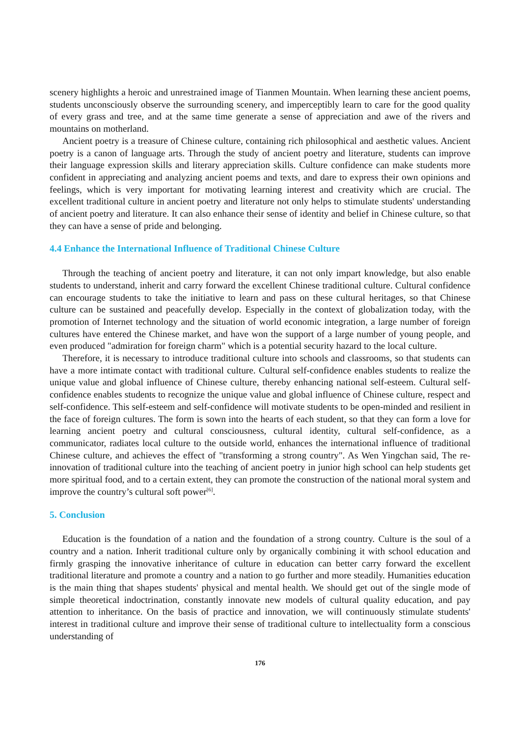scenery highlights a heroic and unrestrained image of Tianmen Mountain. When learning these ancient poems, students unconsciously observe the surrounding scenery, and imperceptibly learn to care for the good quality of every grass and tree, and at the same time generate a sense of appreciation and awe of the rivers and mountains on motherland.
Ancient poetry is a treasure of Chinese culture, containing rich philosophical and aesthetic values. Ancient poetry is a canon of language arts. Through the study of ancient poetry and literature, students can improve their language expression skills and literary appreciation skills. Culture confidence can make students more confident in appreciating and analyzing ancient poems and texts, and dare to express their own opinions and feelings, which is very important for motivating learning interest and creativity which are crucial. The excellent traditional culture in ancient poetry and literature not only helps to stimulate students' understanding of ancient poetry and literature. It can also enhance their sense of identity and belief in Chinese culture, so that they can have a sense of pride and belonging.
4.4 Enhance the International Influence of Traditional Chinese Culture
Through the teaching of ancient poetry and literature, it can not only impart knowledge, but also enable students to understand, inherit and carry forward the excellent Chinese traditional culture. Cultural confidence can encourage students to take the initiative to learn and pass on these cultural heritages, so that Chinese culture can be sustained and peacefully develop. Especially in the context of globalization today, with the promotion of Internet technology and the situation of world economic integration, a large number of foreign cultures have entered the Chinese market, and have won the support of a large number of young people, and even produced "admiration for foreign charm" which is a potential security hazard to the local culture.
Therefore, it is necessary to introduce traditional culture into schools and classrooms, so that students can have a more intimate contact with traditional culture. Cultural self-confidence enables students to realize the unique value and global influence of Chinese culture, thereby enhancing national self-esteem. Cultural self-confidence enables students to recognize the unique value and global influence of Chinese culture, respect and self-confidence. This self-esteem and self-confidence will motivate students to be open-minded and resilient in the face of foreign cultures. The form is sown into the hearts of each student, so that they can form a love for learning ancient poetry and cultural consciousness, cultural identity, cultural self-confidence, as a communicator, radiates local culture to the outside world, enhances the international influence of traditional Chinese culture, and achieves the effect of "transforming a strong country". As Wen Yingchan said, The re-innovation of traditional culture into the teaching of ancient poetry in junior high school can help students get more spiritual food, and to a certain extent, they can promote the construction of the national moral system and improve the country’s cultural soft power<sup>[6]</sup>.
5. Conclusion
Education is the foundation of a nation and the foundation of a strong country. Culture is the soul of a country and a nation. Inherit traditional culture only by organically combining it with school education and firmly grasping the innovative inheritance of culture in education can better carry forward the excellent traditional literature and promote a country and a nation to go further and more steadily. Humanities education is the main thing that shapes students' physical and mental health. We should get out of the single mode of simple theoretical indoctrination, constantly innovate new models of cultural quality education, and pay attention to inheritance. On the basis of practice and innovation, we will continuously stimulate students' interest in traditional culture and improve their sense of traditional culture to intellectuality form a conscious understanding of
176